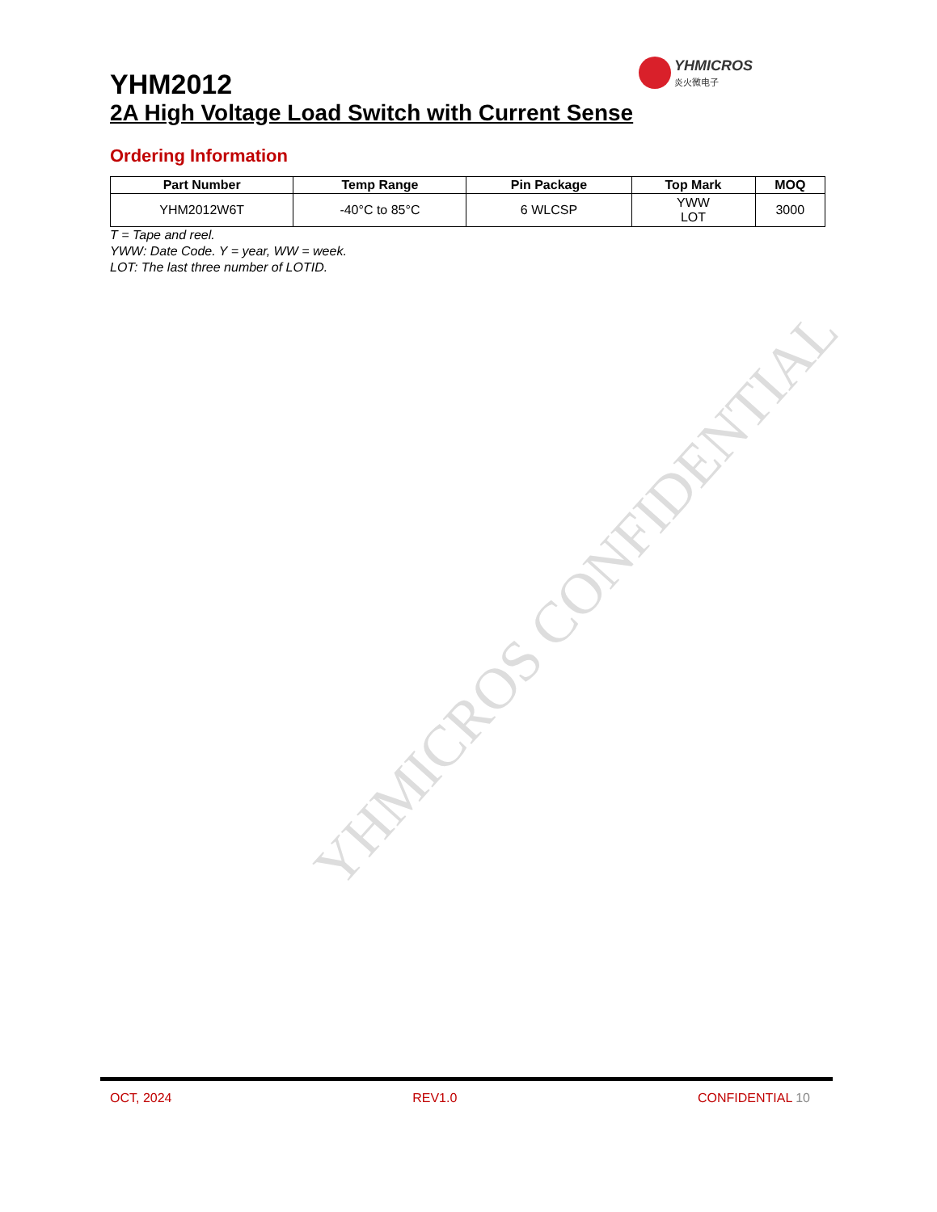YHMICROS CONFIDENTIAL
YHMICROS
炎火微电子
YHM2012
2A High Voltage Load Switch with Current Sense
Ordering Information
| Part Number | Temp Range | Pin Package | Top Mark | MOQ |
| --- | --- | --- | --- | --- |
| YHM2012W6T | -40°C to 85°C | 6 WLCSP | YWW LOT | 3000 |
T = Tape and reel.
YWW: Date Code. Y = year, WW = week.
LOT: The last three number of LOTID.
OCT, 2024 REV1.0 CONFIDENTIAL 10